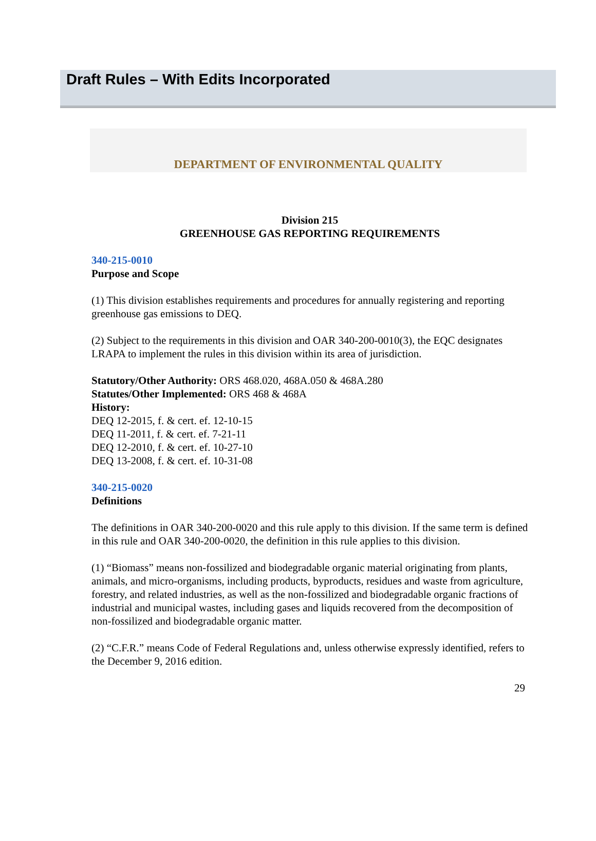Draft Rules – With Edits Incorporated
DEPARTMENT OF ENVIRONMENTAL QUALITY
Division 215
GREENHOUSE GAS REPORTING REQUIREMENTS
340-215-0010
Purpose and Scope
(1) This division establishes requirements and procedures for annually registering and reporting greenhouse gas emissions to DEQ.
(2) Subject to the requirements in this division and OAR 340-200-0010(3), the EQC designates LRAPA to implement the rules in this division within its area of jurisdiction.
Statutory/Other Authority: ORS 468.020, 468A.050 & 468A.280
Statutes/Other Implemented: ORS 468 & 468A
History:
DEQ 12-2015, f. & cert. ef. 12-10-15
DEQ 11-2011, f. & cert. ef. 7-21-11
DEQ 12-2010, f. & cert. ef. 10-27-10
DEQ 13-2008, f. & cert. ef. 10-31-08
340-215-0020
Definitions
The definitions in OAR 340-200-0020 and this rule apply to this division. If the same term is defined in this rule and OAR 340-200-0020, the definition in this rule applies to this division.
(1) “Biomass” means non-fossilized and biodegradable organic material originating from plants, animals, and micro-organisms, including products, byproducts, residues and waste from agriculture, forestry, and related industries, as well as the non-fossilized and biodegradable organic fractions of industrial and municipal wastes, including gases and liquids recovered from the decomposition of non-fossilized and biodegradable organic matter.
(2) “C.F.R.” means Code of Federal Regulations and, unless otherwise expressly identified, refers to the December 9, 2016 edition.
29